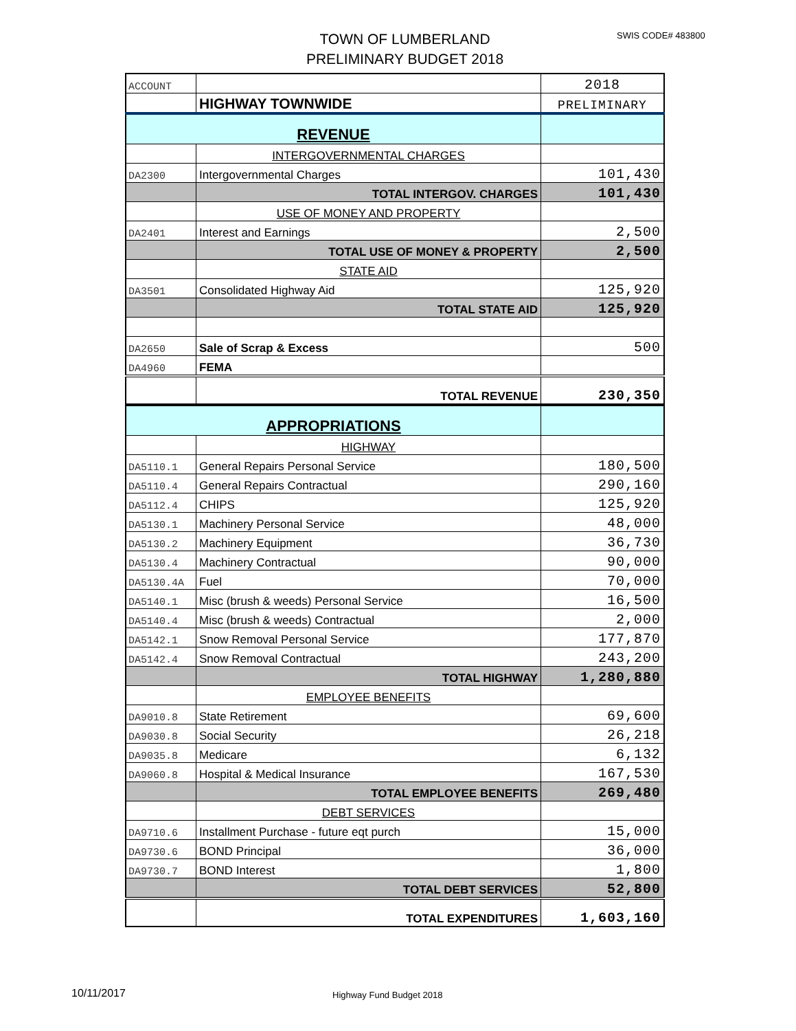SWIS CODE# 483800
TOWN OF LUMBERLAND
PRELIMINARY BUDGET 2018
| ACCOUNT | | 2018 |
| | HIGHWAY TOWNWIDE | PRELIMINARY |
| REVENUE | | |
| | INTERGOVERNMENTAL CHARGES | |
| DA2300 | Intergovernmental Charges | 101,430 |
| | TOTAL INTERGOV. CHARGES | 101,430 |
| | USE OF MONEY AND PROPERTY | |
| DA2401 | Interest and Earnings | 2,500 |
| | TOTAL USE OF MONEY & PROPERTY | 2,500 |
| | STATE AID | |
| DA3501 | Consolidated Highway Aid | 125,920 |
| | TOTAL STATE AID | 125,920 |
| DA2650 | Sale of Scrap & Excess | 500 |
| DA4960 | FEMA | |
| | TOTAL REVENUE | 230,350 |
| APPROPRIATIONS | | |
| | HIGHWAY | |
| DA5110.1 | General Repairs Personal Service | 180,500 |
| DA5110.4 | General Repairs Contractual | 290,160 |
| DA5112.4 | CHIPS | 125,920 |
| DA5130.1 | Machinery Personal Service | 48,000 |
| DA5130.2 | Machinery Equipment | 36,730 |
| DA5130.4 | Machinery Contractual | 90,000 |
| DA5130.4A | Fuel | 70,000 |
| DA5140.1 | Misc (brush & weeds) Personal Service | 16,500 |
| DA5140.4 | Misc (brush & weeds) Contractual | 2,000 |
| DA5142.1 | Snow Removal Personal Service | 177,870 |
| DA5142.4 | Snow Removal Contractual | 243,200 |
| | TOTAL HIGHWAY | 1,280,880 |
| | EMPLOYEE BENEFITS | |
| DA9010.8 | State Retirement | 69,600 |
| DA9030.8 | Social Security | 26,218 |
| DA9035.8 | Medicare | 6,132 |
| DA9060.8 | Hospital & Medical Insurance | 167,530 |
| | TOTAL EMPLOYEE BENEFITS | 269,480 |
| | DEBT SERVICES | |
| DA9710.6 | Installment Purchase - future eqt purch | 15,000 |
| DA9730.6 | BOND Principal | 36,000 |
| DA9730.7 | BOND Interest | 1,800 |
| | TOTAL DEBT SERVICES | 52,800 |
| | TOTAL EXPENDITURES | 1,603,160 |
10/11/2017 Highway Fund Budget 2018